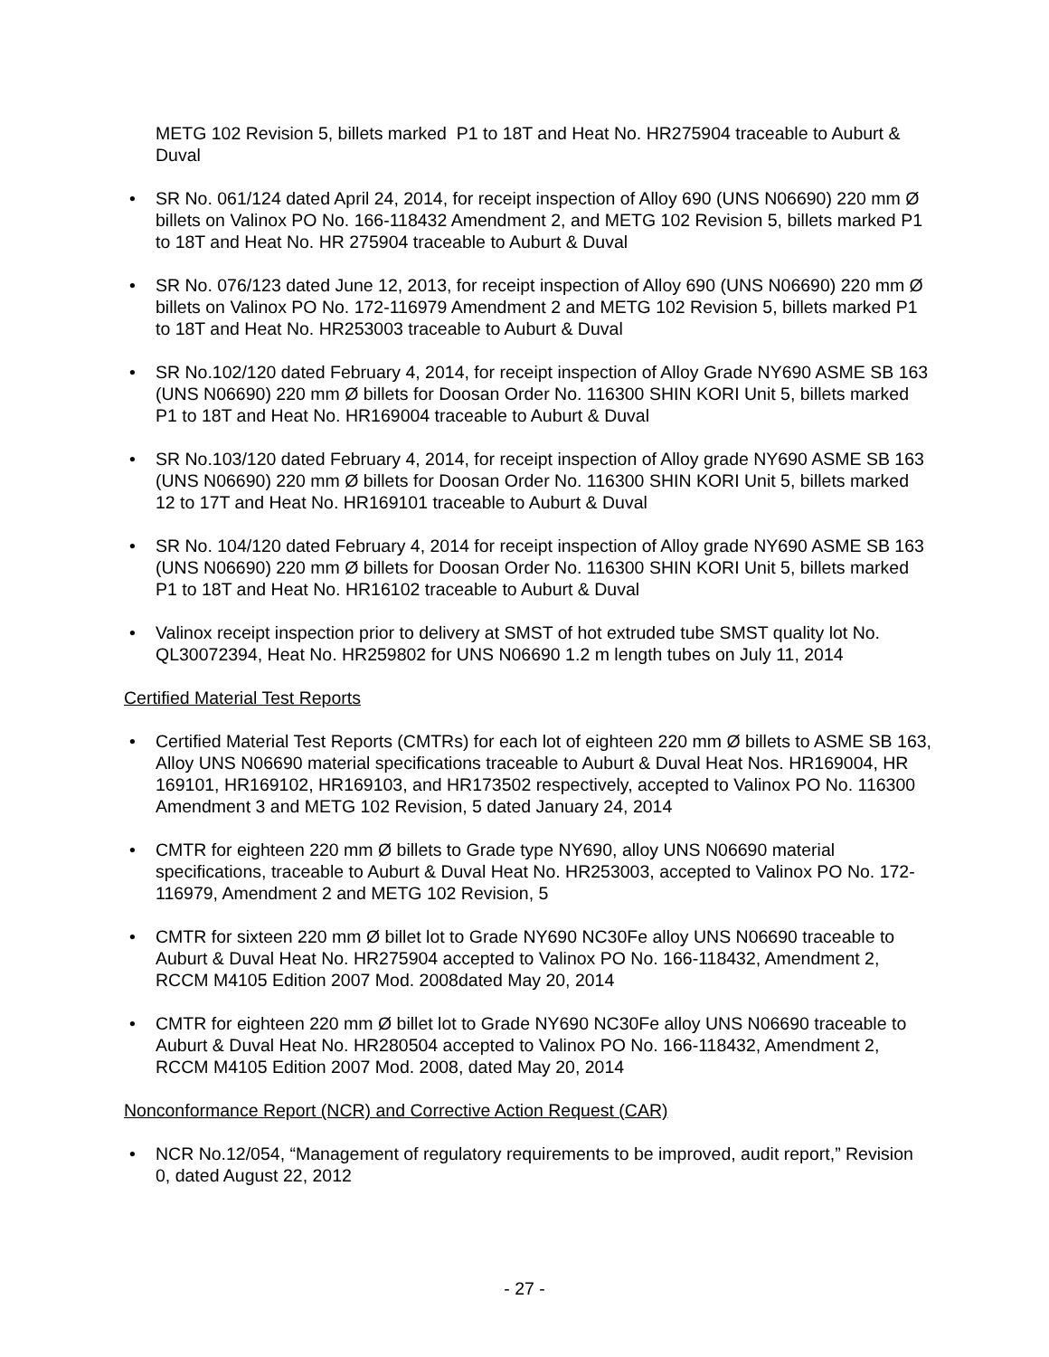METG 102 Revision 5, billets marked P1 to 18T and Heat No. HR275904 traceable to Auburt & Duval
• SR No. 061/124 dated April 24, 2014, for receipt inspection of Alloy 690 (UNS N06690) 220 mm Ø billets on Valinox PO No. 166-118432 Amendment 2, and METG 102 Revision 5, billets marked P1 to 18T and Heat No. HR 275904 traceable to Auburt & Duval
• SR No. 076/123 dated June 12, 2013, for receipt inspection of Alloy 690 (UNS N06690) 220 mm Ø billets on Valinox PO No. 172-116979 Amendment 2 and METG 102 Revision 5, billets marked P1 to 18T and Heat No. HR253003 traceable to Auburt & Duval
• SR No.102/120 dated February 4, 2014, for receipt inspection of Alloy Grade NY690 ASME SB 163 (UNS N06690) 220 mm Ø billets for Doosan Order No. 116300 SHIN KORI Unit 5, billets marked P1 to 18T and Heat No. HR169004 traceable to Auburt & Duval
• SR No.103/120 dated February 4, 2014, for receipt inspection of Alloy grade NY690 ASME SB 163 (UNS N06690) 220 mm Ø billets for Doosan Order No. 116300 SHIN KORI Unit 5, billets marked 12 to 17T and Heat No. HR169101 traceable to Auburt & Duval
• SR No. 104/120 dated February 4, 2014 for receipt inspection of Alloy grade NY690 ASME SB 163 (UNS N06690) 220 mm Ø billets for Doosan Order No. 116300 SHIN KORI Unit 5, billets marked P1 to 18T and Heat No. HR16102 traceable to Auburt & Duval
• Valinox receipt inspection prior to delivery at SMST of hot extruded tube SMST quality lot No. QL30072394, Heat No. HR259802 for UNS N06690 1.2 m length tubes on July 11, 2014
Certified Material Test Reports
• Certified Material Test Reports (CMTRs) for each lot of eighteen 220 mm Ø billets to ASME SB 163, Alloy UNS N06690 material specifications traceable to Auburt & Duval Heat Nos. HR169004, HR 169101, HR169102, HR169103, and HR173502 respectively, accepted to Valinox PO No. 116300 Amendment 3 and METG 102 Revision, 5 dated January 24, 2014
• CMTR for eighteen 220 mm Ø billets to Grade type NY690, alloy UNS N06690 material specifications, traceable to Auburt & Duval Heat No. HR253003, accepted to Valinox PO No. 172-116979, Amendment 2 and METG 102 Revision, 5
• CMTR for sixteen 220 mm Ø billet lot to Grade NY690 NC30Fe alloy UNS N06690 traceable to Auburt & Duval Heat No. HR275904 accepted to Valinox PO No. 166-118432, Amendment 2, RCCM M4105 Edition 2007 Mod. 2008dated May 20, 2014
• CMTR for eighteen 220 mm Ø billet lot to Grade NY690 NC30Fe alloy UNS N06690 traceable to Auburt & Duval Heat No. HR280504 accepted to Valinox PO No. 166-118432, Amendment 2, RCCM M4105 Edition 2007 Mod. 2008, dated May 20, 2014
Nonconformance Report (NCR) and Corrective Action Request (CAR)
• NCR No.12/054, “Management of regulatory requirements to be improved, audit report,” Revision 0, dated August 22, 2012
- 27 -